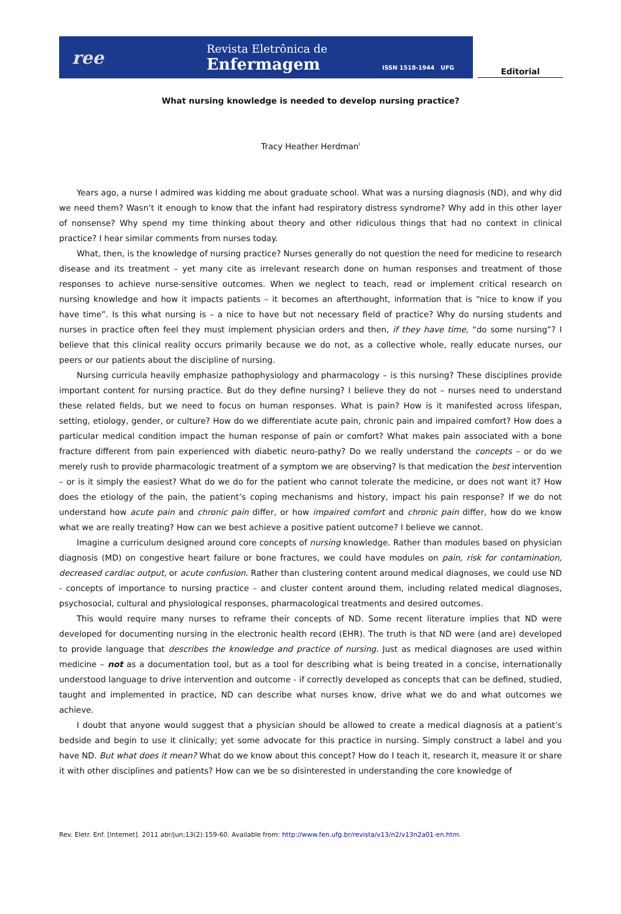ree
Revista Eletrônica de
Enfermagem
ISSN 1518-1944 UFG
Editorial
What nursing knowledge is needed to develop nursing practice?
Tracy Heather Herdman<sup>I</sup>
Years ago, a nurse I admired was kidding me about graduate school. What was a nursing diagnosis (ND), and why did we need them? Wasn’t it enough to know that the infant had respiratory distress syndrome? Why add in this other layer of nonsense? Why spend my time thinking about theory and other ridiculous things that had no context in clinical practice? I hear similar comments from nurses today.
What, then, is the knowledge of nursing practice? Nurses generally do not question the need for medicine to research disease and its treatment – yet many cite as irrelevant research done on human responses and treatment of those responses to achieve nurse-sensitive outcomes. When we neglect to teach, read or implement critical research on nursing knowledge and how it impacts patients – it becomes an afterthought, information that is “nice to know if you have time”. Is this what nursing is – a nice to have but not necessary field of practice? Why do nursing students and nurses in practice often feel they must implement physician orders and then, if they have time, “do some nursing”? I believe that this clinical reality occurs primarily because we do not, as a collective whole, really educate nurses, our peers or our patients about the discipline of nursing.
Nursing curricula heavily emphasize pathophysiology and pharmacology – is this nursing? These disciplines provide important content for nursing practice. But do they define nursing? I believe they do not – nurses need to understand these related fields, but we need to focus on human responses. What is pain? How is it manifested across lifespan, setting, etiology, gender, or culture? How do we differentiate acute pain, chronic pain and impaired comfort? How does a particular medical condition impact the human response of pain or comfort? What makes pain associated with a bone fracture different from pain experienced with diabetic neuro-pathy? Do we really understand the concepts – or do we merely rush to provide pharmacologic treatment of a symptom we are observing? Is that medication the best intervention – or is it simply the easiest? What do we do for the patient who cannot tolerate the medicine, or does not want it? How does the etiology of the pain, the patient’s coping mechanisms and history, impact his pain response? If we do not understand how acute pain and chronic pain differ, or how impaired comfort and chronic pain differ, how do we know what we are really treating? How can we best achieve a positive patient outcome? I believe we cannot.
Imagine a curriculum designed around core concepts of nursing knowledge. Rather than modules based on physician diagnosis (MD) on congestive heart failure or bone fractures, we could have modules on pain, risk for contamination, decreased cardiac output, or acute confusion. Rather than clustering content around medical diagnoses, we could use ND - concepts of importance to nursing practice – and cluster content around them, including related medical diagnoses, psychosocial, cultural and physiological responses, pharmacological treatments and desired outcomes.
This would require many nurses to reframe their concepts of ND. Some recent literature implies that ND were developed for documenting nursing in the electronic health record (EHR). The truth is that ND were (and are) developed to provide language that describes the knowledge and practice of nursing. Just as medical diagnoses are used within medicine – not as a documentation tool, but as a tool for describing what is being treated in a concise, internationally understood language to drive intervention and outcome - if correctly developed as concepts that can be defined, studied, taught and implemented in practice, ND can describe what nurses know, drive what we do and what outcomes we achieve.
I doubt that anyone would suggest that a physician should be allowed to create a medical diagnosis at a patient’s bedside and begin to use it clinically; yet some advocate for this practice in nursing. Simply construct a label and you have ND. But what does it mean? What do we know about this concept? How do I teach it, research it, measure it or share it with other disciplines and patients? How can we be so disinterested in understanding the core knowledge of
Rev. Eletr. Enf. [Internet]. 2011 abr/jun;13(2):159-60. Available from: http://www.fen.ufg.br/revista/v13/n2/v13n2a01-en.htm.